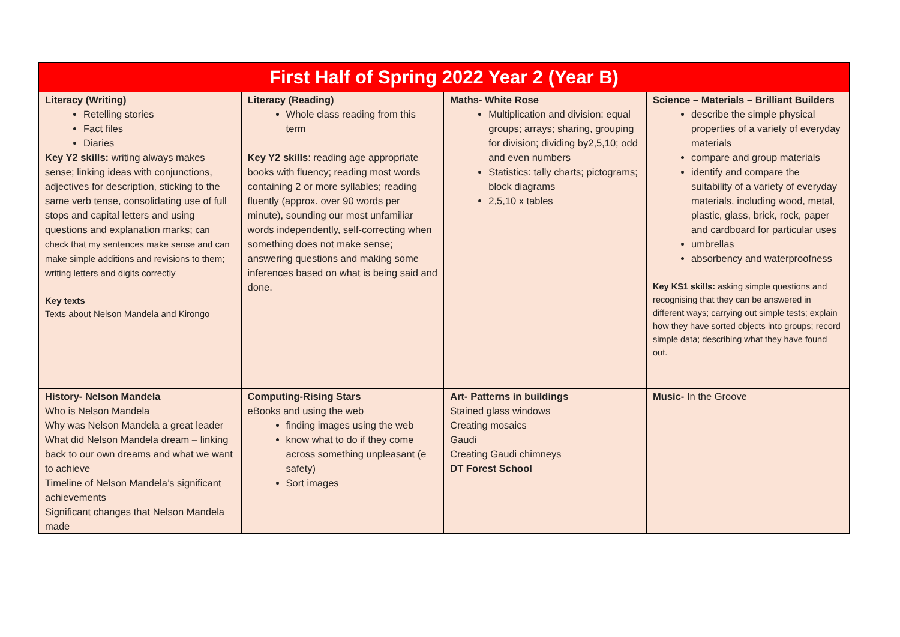| First Half of Spring 2022 Year 2 (Year B) | | | |
| --- | --- | --- | --- |
| Literacy (Writing) Retelling stories Fact files Diaries Key Y2 skills: writing always makes sense; linking ideas with conjunctions, adjectives for description, sticking to the same verb tense, consolidating use of full stops and capital letters and using questions and explanation marks; can check that my sentences make sense and can make simple additions and revisions to them; writing letters and digits correctly Key texts Texts about Nelson Mandela and Kirongo | Literacy (Reading) Whole class reading from this term Key Y2 skills : reading age appropriate books with fluency; reading most words containing 2 or more syllables; reading fluently (approx. over 90 words per minute), sounding our most unfamiliar words independently, self-correcting when something does not make sense; answering questions and making some inferences based on what is being said and done. | Maths- White Rose Multiplication and division: equal groups; arrays; sharing, grouping for division; dividing by2,5,10; odd and even numbers Statistics: tally charts; pictograms; block diagrams 2,5,10 x tables | Science – Materials – Brilliant Builders describe the simple physical properties of a variety of everyday materials compare and group materials identify and compare the suitability of a variety of everyday materials, including wood, metal, plastic, glass, brick, rock, paper and cardboard for particular uses umbrellas absorbency and waterproofness Key KS1 skills: asking simple questions and recognising that they can be answered in different ways; carrying out simple tests; explain how they have sorted objects into groups; record simple data; describing what they have found out. |
| History- Nelson Mandela Who is Nelson Mandela Why was Nelson Mandela a great leader What did Nelson Mandela dream – linking back to our own dreams and what we want to achieve Timeline of Nelson Mandela’s significant achievements Significant changes that Nelson Mandela made | Computing-Rising Stars eBooks and using the web finding images using the web know what to do if they come across something unpleasant (e safety) Sort images | Art- Patterns in buildings Stained glass windows Creating mosaics Gaudi Creating Gaudi chimneys DT Forest School | Music- In the Groove |